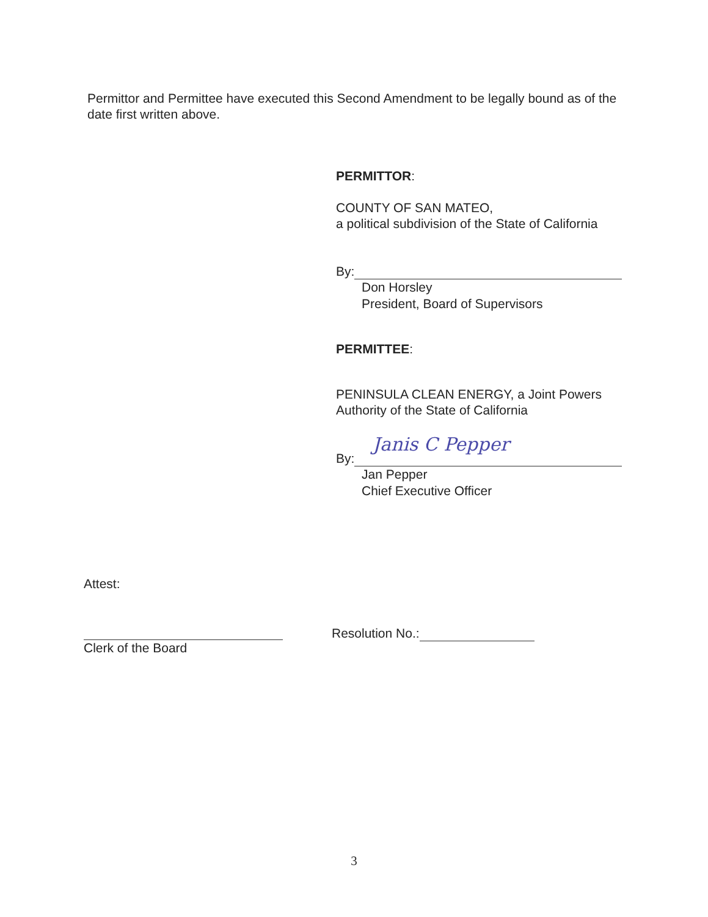Permittor and Permittee have executed this Second Amendment to be legally bound as of the date first written above.
PERMITTOR:
COUNTY OF SAN MATEO,
a political subdivision of the State of California
By:
Don Horsley
President, Board of Supervisors
PERMITTEE:
PENINSULA CLEAN ENERGY, a Joint Powers Authority of the State of California
By:
Janis C Pepper
Jan Pepper
Chief Executive Officer
Attest:
Clerk of the Board
Resolution No.:
3